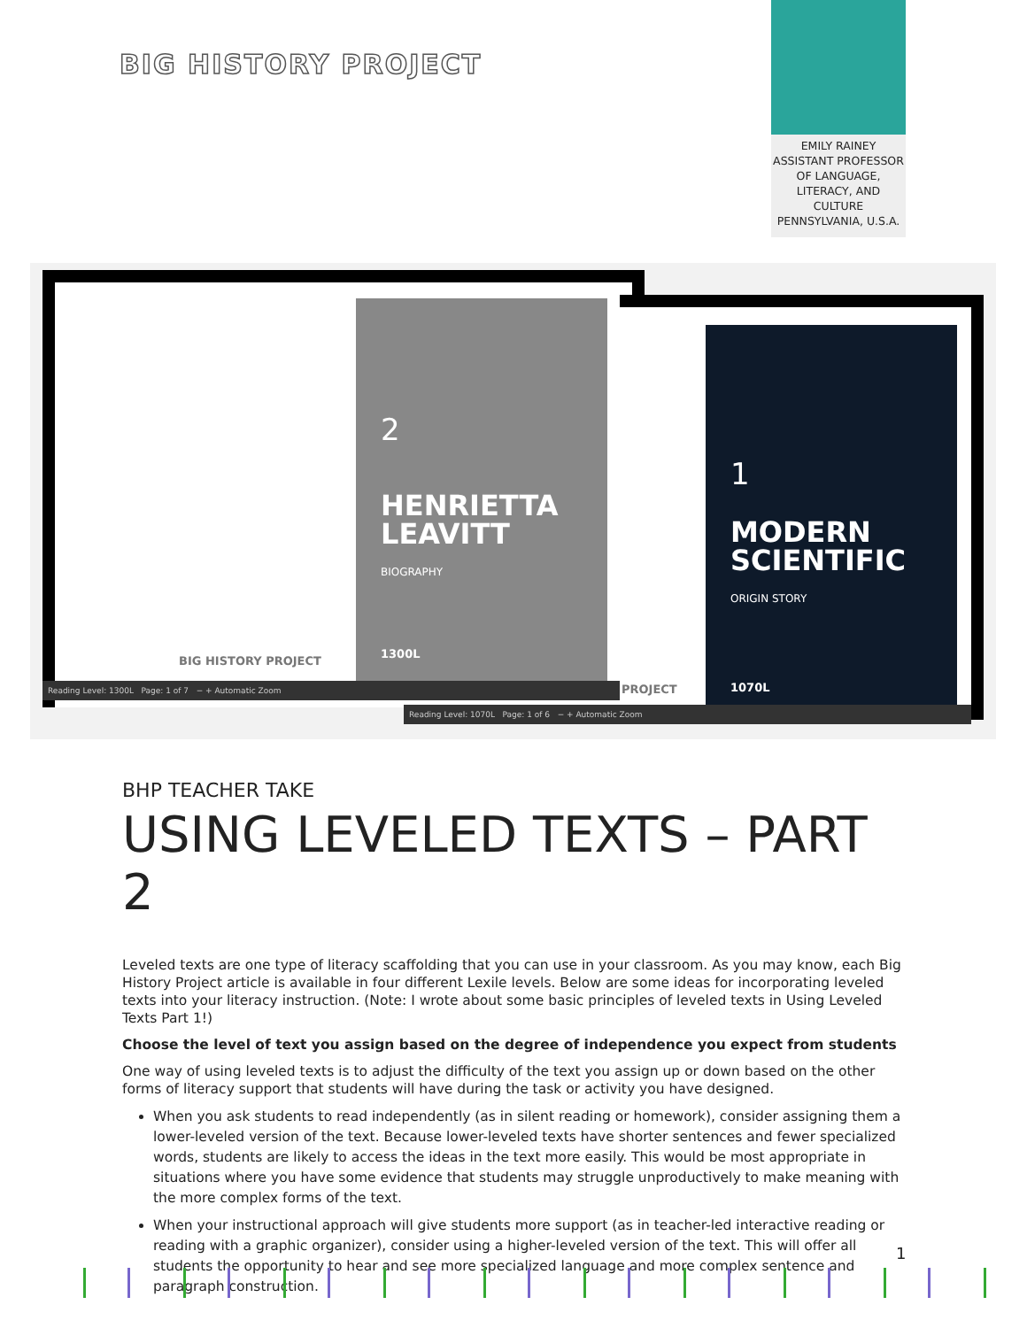BIG HISTORY PROJECT
EMILY RAINEY
ASSISTANT PROFESSOR OF LANGUAGE, LITERACY, AND CULTURE
PENNSYLVANIA, U.S.A.
BIG HISTORY PROJECT
2
HENRIETTA
LEAVITT
BIOGRAPHY
1300L
Reading Level: 1300L Page: 1 of 7 − + Automatic Zoom
PROJECT
1
MODERN
SCIENTIFIC
ORIGIN STORY
1070L
Reading Level: 1070L Page: 1 of 6 − + Automatic Zoom
BHP TEACHER TAKE
USING LEVELED TEXTS – PART 2
Leveled texts are one type of literacy scaffolding that you can use in your classroom. As you may know, each Big History Project article is available in four different Lexile levels. Below are some ideas for incorporating leveled texts into your literacy instruction. (Note: I wrote about some basic principles of leveled texts in Using Leveled Texts Part 1!)
Choose the level of text you assign based on the degree of independence you expect from students
One way of using leveled texts is to adjust the difficulty of the text you assign up or down based on the other forms of literacy support that students will have during the task or activity you have designed.
When you ask students to read independently (as in silent reading or homework), consider assigning them a lower-leveled version of the text. Because lower-leveled texts have shorter sentences and fewer specialized words, students are likely to access the ideas in the text more easily. This would be most appropriate in situations where you have some evidence that students may struggle unproductively to make meaning with the more complex forms of the text.
When your instructional approach will give students more support (as in teacher-led interactive reading or reading with a graphic organizer), consider using a higher-leveled version of the text. This will offer all students the opportunity to hear and see more specialized language and more complex sentence and paragraph construction.
1